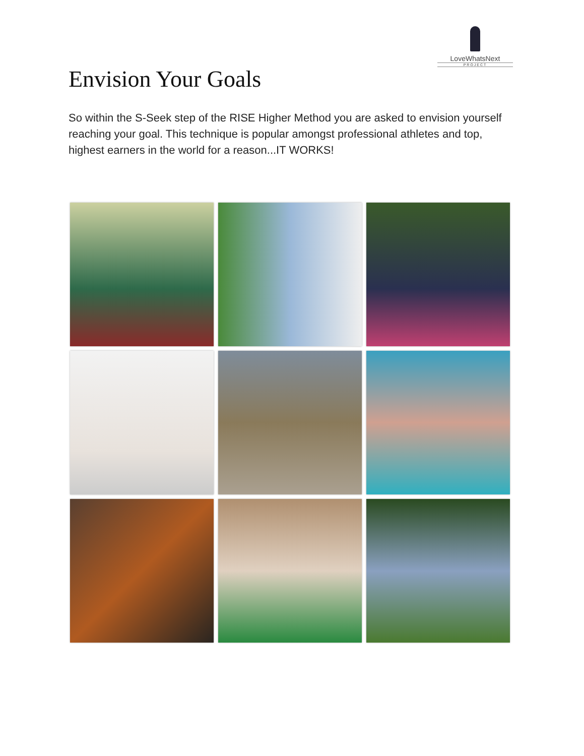LoveWhatsNext
PROJECT
Envision Your Goals
So within the S-Seek step of the RISE Higher Method you are asked to envision yourself reaching your goal. This technique is popular amongst professional athletes and top, highest earners in the world for a reason...IT WORKS!